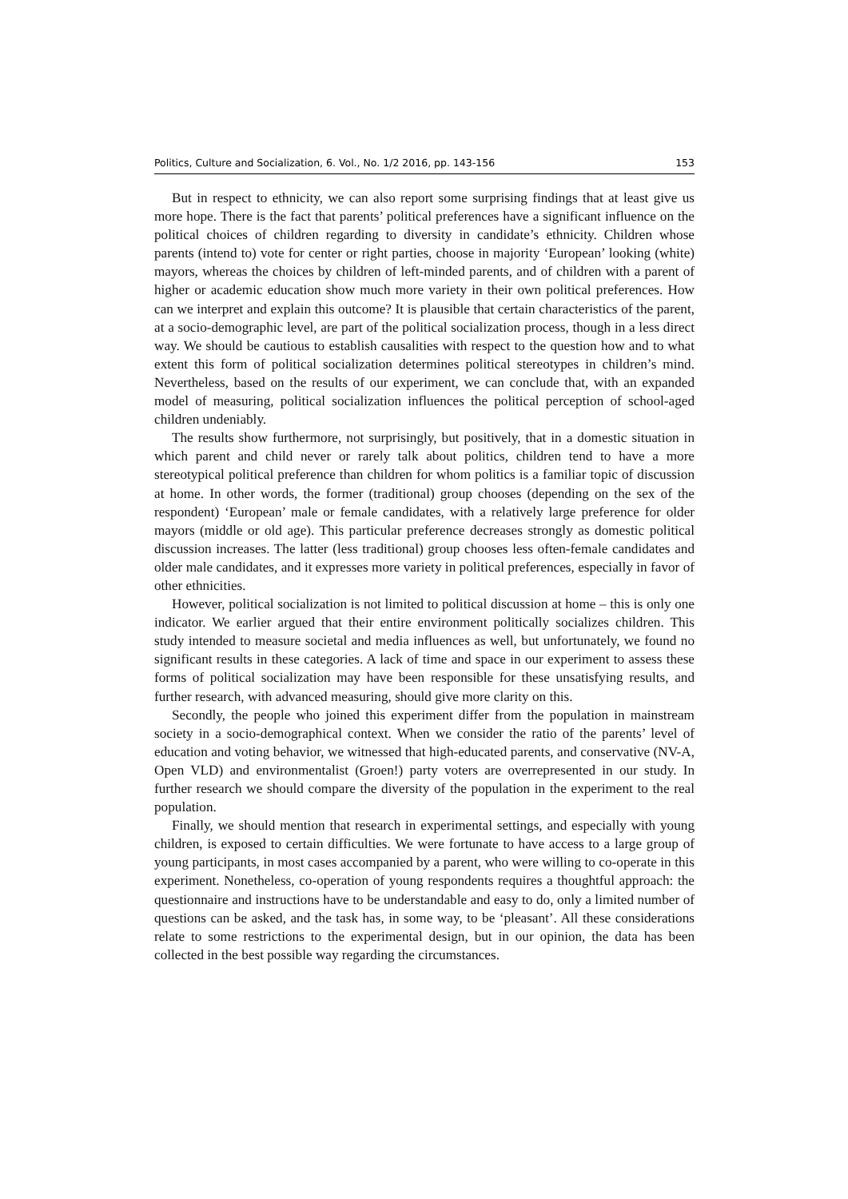Politics, Culture and Socialization, 6. Vol., No. 1/2 2016, pp. 143-156 153
But in respect to ethnicity, we can also report some surprising findings that at least give us more hope. There is the fact that parents’ political preferences have a significant influence on the political choices of children regarding to diversity in candidate’s ethnicity. Children whose parents (intend to) vote for center or right parties, choose in majority ‘European’ looking (white) mayors, whereas the choices by children of left-minded parents, and of children with a parent of higher or academic education show much more variety in their own political preferences. How can we interpret and explain this outcome? It is plausible that certain characteristics of the parent, at a socio-demographic level, are part of the political socialization process, though in a less direct way. We should be cautious to establish causalities with respect to the question how and to what extent this form of political socialization determines political stereotypes in children’s mind. Nevertheless, based on the results of our experiment, we can conclude that, with an expanded model of measuring, political socialization influences the political perception of school-aged children undeniably.
The results show furthermore, not surprisingly, but positively, that in a domestic situation in which parent and child never or rarely talk about politics, children tend to have a more stereotypical political preference than children for whom politics is a familiar topic of discussion at home. In other words, the former (traditional) group chooses (depending on the sex of the respondent) ‘European’ male or female candidates, with a relatively large preference for older mayors (middle or old age). This particular preference decreases strongly as domestic political discussion increases. The latter (less traditional) group chooses less often-female candidates and older male candidates, and it expresses more variety in political preferences, especially in favor of other ethnicities.
However, political socialization is not limited to political discussion at home – this is only one indicator. We earlier argued that their entire environment politically socializes children. This study intended to measure societal and media influences as well, but unfortunately, we found no significant results in these categories. A lack of time and space in our experiment to assess these forms of political socialization may have been responsible for these unsatisfying results, and further research, with advanced measuring, should give more clarity on this.
Secondly, the people who joined this experiment differ from the population in mainstream society in a socio-demographical context. When we consider the ratio of the parents’ level of education and voting behavior, we witnessed that high-educated parents, and conservative (NV-A, Open VLD) and environmentalist (Groen!) party voters are overrepresented in our study. In further research we should compare the diversity of the population in the experiment to the real population.
Finally, we should mention that research in experimental settings, and especially with young children, is exposed to certain difficulties. We were fortunate to have access to a large group of young participants, in most cases accompanied by a parent, who were willing to co-operate in this experiment. Nonetheless, co-operation of young respondents requires a thoughtful approach: the questionnaire and instructions have to be understandable and easy to do, only a limited number of questions can be asked, and the task has, in some way, to be ‘pleasant’. All these considerations relate to some restrictions to the experimental design, but in our opinion, the data has been collected in the best possible way regarding the circumstances.